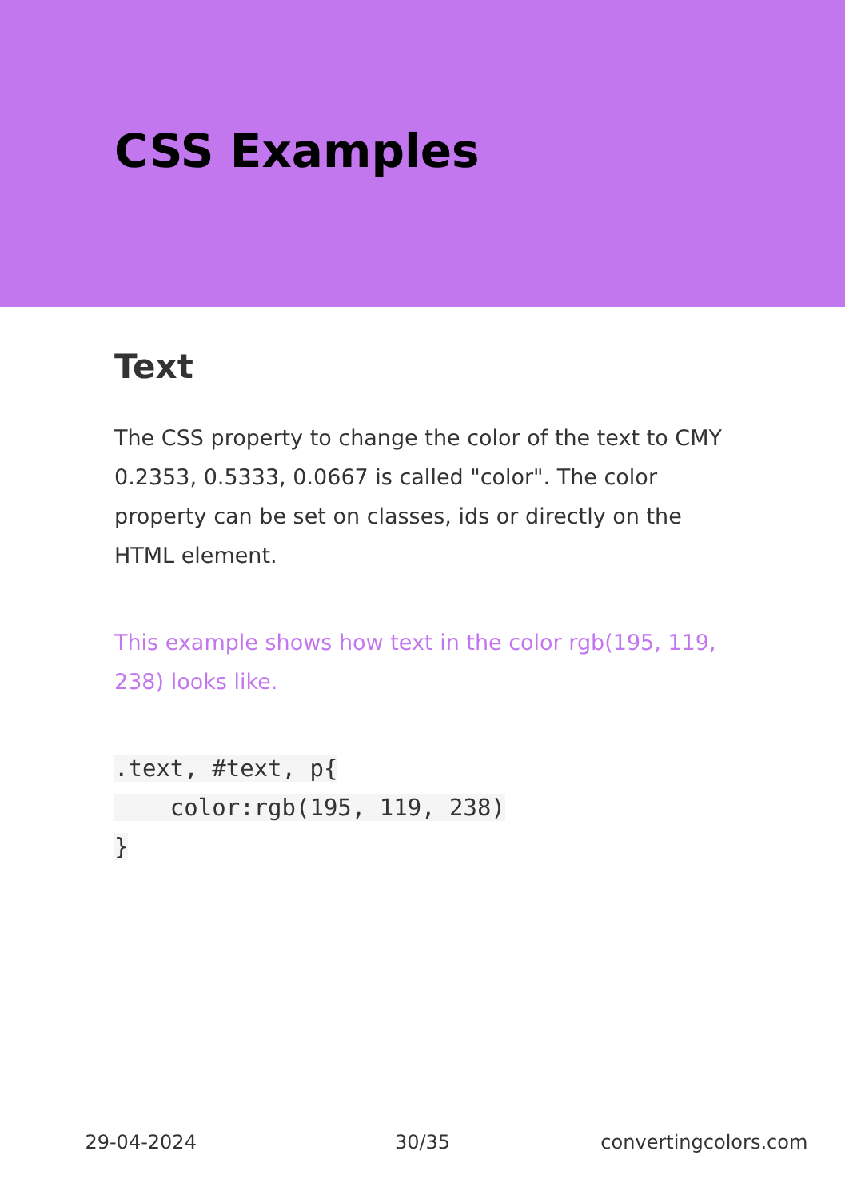CSS Examples
Text
The CSS property to change the color of the text to CMY 0.2353, 0.5333, 0.0667 is called "color". The color property can be set on classes, ids or directly on the HTML element.
This example shows how text in the color rgb(195, 119, 238) looks like.
.text, #text, p{
    color:rgb(195, 119, 238)
}
29-04-2024 30/35 convertingcolors.com